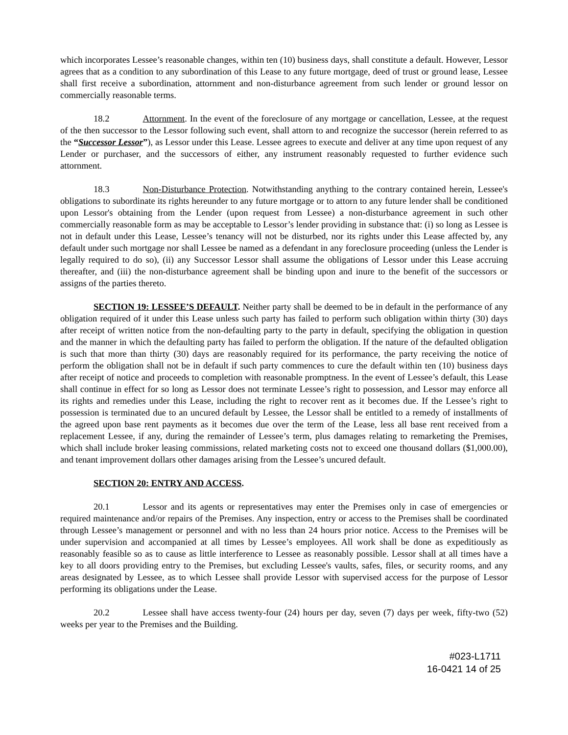which incorporates Lessee’s reasonable changes, within ten (10) business days, shall constitute a default. However, Lessor agrees that as a condition to any subordination of this Lease to any future mortgage, deed of trust or ground lease, Lessee shall first receive a subordination, attornment and non-disturbance agreement from such lender or ground lessor on commercially reasonable terms.
18.2 Attornment. In the event of the foreclosure of any mortgage or cancellation, Lessee, at the request of the then successor to the Lessor following such event, shall attorn to and recognize the successor (herein referred to as the “Successor Lessor”), as Lessor under this Lease. Lessee agrees to execute and deliver at any time upon request of any Lender or purchaser, and the successors of either, any instrument reasonably requested to further evidence such attornment.
18.3 Non-Disturbance Protection. Notwithstanding anything to the contrary contained herein, Lessee's obligations to subordinate its rights hereunder to any future mortgage or to attorn to any future lender shall be conditioned upon Lessor's obtaining from the Lender (upon request from Lessee) a non-disturbance agreement in such other commercially reasonable form as may be acceptable to Lessor’s lender providing in substance that: (i) so long as Lessee is not in default under this Lease, Lessee’s tenancy will not be disturbed, nor its rights under this Lease affected by, any default under such mortgage nor shall Lessee be named as a defendant in any foreclosure proceeding (unless the Lender is legally required to do so), (ii) any Successor Lessor shall assume the obligations of Lessor under this Lease accruing thereafter, and (iii) the non-disturbance agreement shall be binding upon and inure to the benefit of the successors or assigns of the parties thereto.
SECTION 19: LESSEE’S DEFAULT. Neither party shall be deemed to be in default in the performance of any obligation required of it under this Lease unless such party has failed to perform such obligation within thirty (30) days after receipt of written notice from the non-defaulting party to the party in default, specifying the obligation in question and the manner in which the defaulting party has failed to perform the obligation. If the nature of the defaulted obligation is such that more than thirty (30) days are reasonably required for its performance, the party receiving the notice of perform the obligation shall not be in default if such party commences to cure the default within ten (10) business days after receipt of notice and proceeds to completion with reasonable promptness. In the event of Lessee’s default, this Lease shall continue in effect for so long as Lessor does not terminate Lessee’s right to possession, and Lessor may enforce all its rights and remedies under this Lease, including the right to recover rent as it becomes due. If the Lessee’s right to possession is terminated due to an uncured default by Lessee, the Lessor shall be entitled to a remedy of installments of the agreed upon base rent payments as it becomes due over the term of the Lease, less all base rent received from a replacement Lessee, if any, during the remainder of Lessee’s term, plus damages relating to remarketing the Premises, which shall include broker leasing commissions, related marketing costs not to exceed one thousand dollars ($1,000.00), and tenant improvement dollars other damages arising from the Lessee’s uncured default.
SECTION 20: ENTRY AND ACCESS.
20.1 Lessor and its agents or representatives may enter the Premises only in case of emergencies or required maintenance and/or repairs of the Premises. Any inspection, entry or access to the Premises shall be coordinated through Lessee’s management or personnel and with no less than 24 hours prior notice. Access to the Premises will be under supervision and accompanied at all times by Lessee’s employees. All work shall be done as expeditiously as reasonably feasible so as to cause as little interference to Lessee as reasonably possible. Lessor shall at all times have a key to all doors providing entry to the Premises, but excluding Lessee's vaults, safes, files, or security rooms, and any areas designated by Lessee, as to which Lessee shall provide Lessor with supervised access for the purpose of Lessor performing its obligations under the Lease.
20.2 Lessee shall have access twenty-four (24) hours per day, seven (7) days per week, fifty-two (52) weeks per year to the Premises and the Building.
#023-L1711
16-0421 14 of 25